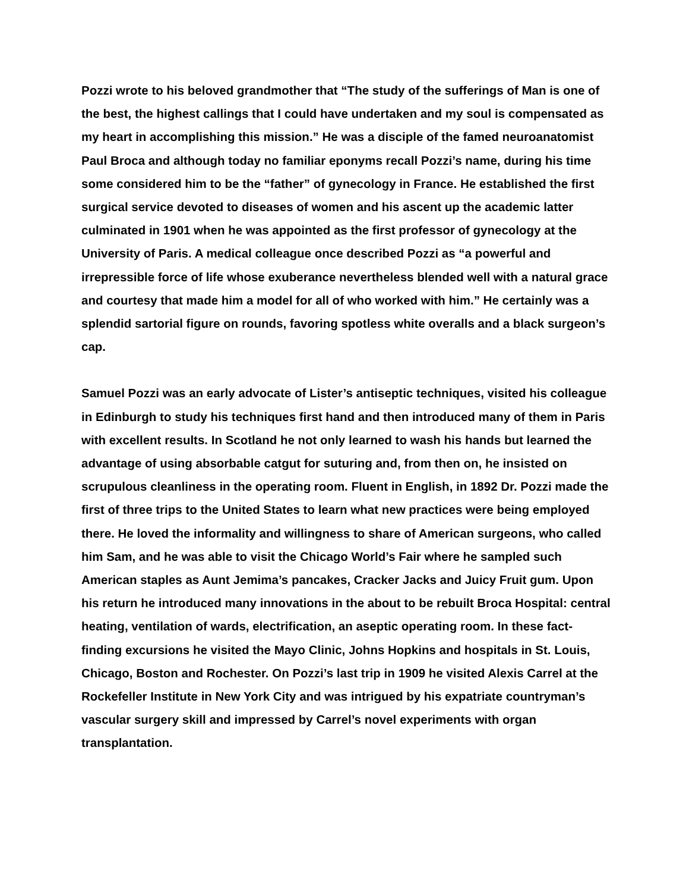Pozzi wrote to his beloved grandmother that “The study of the sufferings of Man is one of the best, the highest callings that I could have undertaken and my soul is compensated as my heart in accomplishing this mission.” He was a disciple of the famed neuroanatomist Paul Broca and although today no familiar eponyms recall Pozzi’s name, during his time some considered him to be the “father” of gynecology in France. He established the first surgical service devoted to diseases of women and his ascent up the academic latter culminated in 1901 when he was appointed as the first professor of gynecology at the University of Paris. A medical colleague once described Pozzi as “a powerful and irrepressible force of life whose exuberance nevertheless blended well with a natural grace and courtesy that made him a model for all of who worked with him.” He certainly was a splendid sartorial figure on rounds, favoring spotless white overalls and a black surgeon’s cap.
Samuel Pozzi was an early advocate of Lister’s antiseptic techniques, visited his colleague in Edinburgh to study his techniques first hand and then introduced many of them in Paris with excellent results. In Scotland he not only learned to wash his hands but learned the advantage of using absorbable catgut for suturing and, from then on, he insisted on scrupulous cleanliness in the operating room. Fluent in English, in 1892 Dr. Pozzi made the first of three trips to the United States to learn what new practices were being employed there. He loved the informality and willingness to share of American surgeons, who called him Sam, and he was able to visit the Chicago World’s Fair where he sampled such American staples as Aunt Jemima’s pancakes, Cracker Jacks and Juicy Fruit gum. Upon his return he introduced many innovations in the about to be rebuilt Broca Hospital: central heating, ventilation of wards, electrification, an aseptic operating room. In these fact-finding excursions he visited the Mayo Clinic, Johns Hopkins and hospitals in St. Louis, Chicago, Boston and Rochester. On Pozzi’s last trip in 1909 he visited Alexis Carrel at the Rockefeller Institute in New York City and was intrigued by his expatriate countryman’s vascular surgery skill and impressed by Carrel’s novel experiments with organ transplantation.